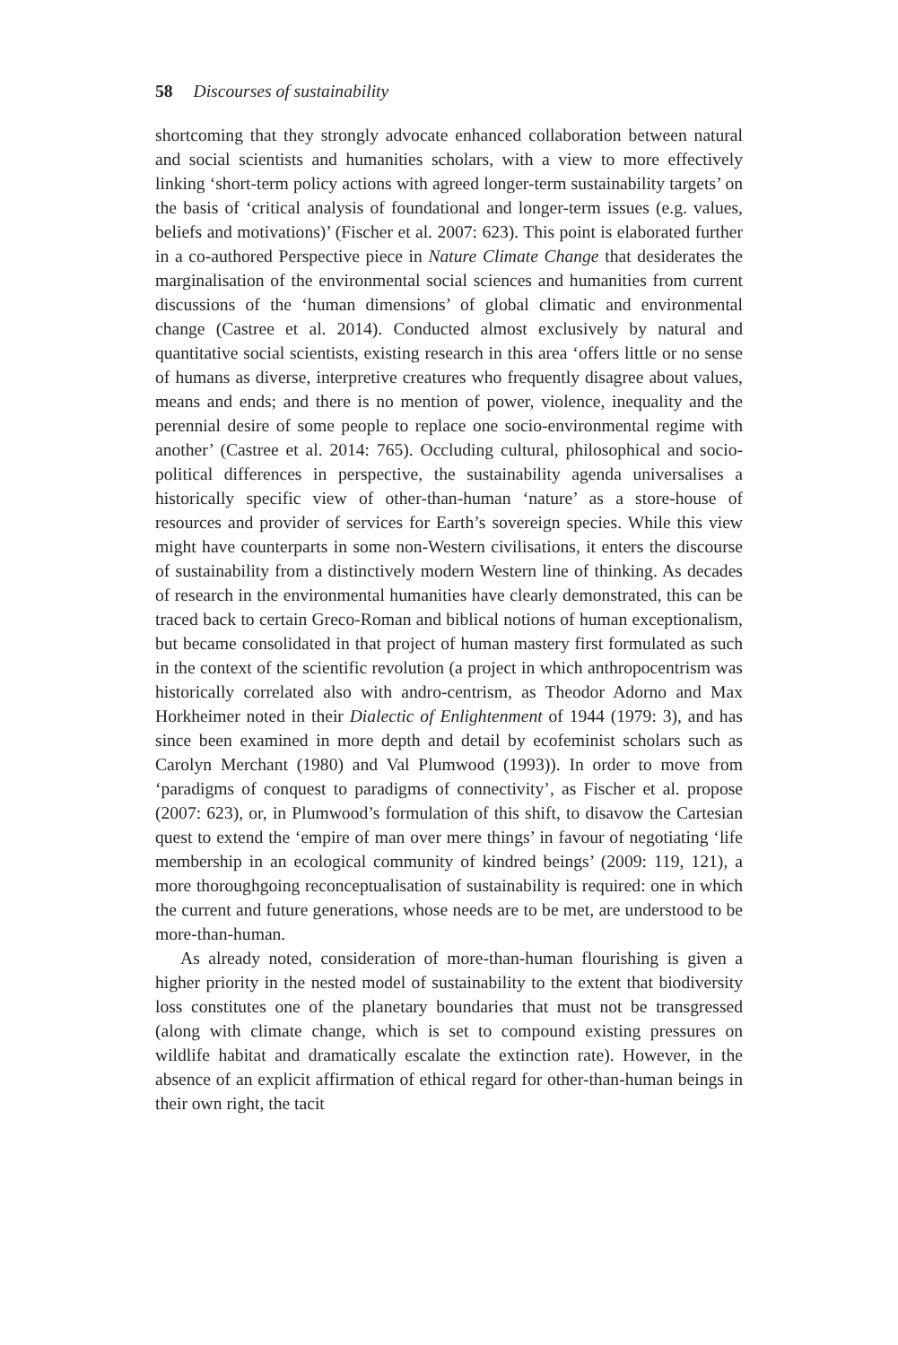58 Discourses of sustainability
shortcoming that they strongly advocate enhanced collaboration between natural and social scientists and humanities scholars, with a view to more effectively linking ‘short-term policy actions with agreed longer-term sustainability targets’ on the basis of ‘critical analysis of foundational and longer-term issues (e.g. values, beliefs and motivations)’ (Fischer et al. 2007: 623). This point is elaborated further in a co-authored Perspective piece in Nature Climate Change that desiderates the marginalisation of the environmental social sciences and humanities from current discussions of the ‘human dimensions’ of global climatic and environmental change (Castree et al. 2014). Conducted almost exclusively by natural and quantitative social scientists, existing research in this area ‘offers little or no sense of humans as diverse, interpretive creatures who frequently disagree about values, means and ends; and there is no mention of power, violence, inequality and the perennial desire of some people to replace one socio-environmental regime with another’ (Castree et al. 2014: 765). Occluding cultural, philosophical and socio-political differences in perspective, the sustainability agenda universalises a historically specific view of other-than-human ‘nature’ as a store-house of resources and provider of services for Earth’s sovereign species. While this view might have counterparts in some non-Western civilisations, it enters the discourse of sustainability from a distinctively modern Western line of thinking. As decades of research in the environmental humanities have clearly demonstrated, this can be traced back to certain Greco-Roman and biblical notions of human exceptionalism, but became consolidated in that project of human mastery first formulated as such in the context of the scientific revolution (a project in which anthropocentrism was historically correlated also with andro-centrism, as Theodor Adorno and Max Horkheimer noted in their Dialectic of Enlightenment of 1944 (1979: 3), and has since been examined in more depth and detail by ecofeminist scholars such as Carolyn Merchant (1980) and Val Plumwood (1993)). In order to move from ‘paradigms of conquest to paradigms of connectivity’, as Fischer et al. propose (2007: 623), or, in Plumwood’s formulation of this shift, to disavow the Cartesian quest to extend the ‘empire of man over mere things’ in favour of negotiating ‘life membership in an ecological community of kindred beings’ (2009: 119, 121), a more thoroughgoing reconceptualisation of sustainability is required: one in which the current and future generations, whose needs are to be met, are understood to be more-than-human.
As already noted, consideration of more-than-human flourishing is given a higher priority in the nested model of sustainability to the extent that biodiversity loss constitutes one of the planetary boundaries that must not be transgressed (along with climate change, which is set to compound existing pressures on wildlife habitat and dramatically escalate the extinction rate). However, in the absence of an explicit affirmation of ethical regard for other-than-human beings in their own right, the tacit